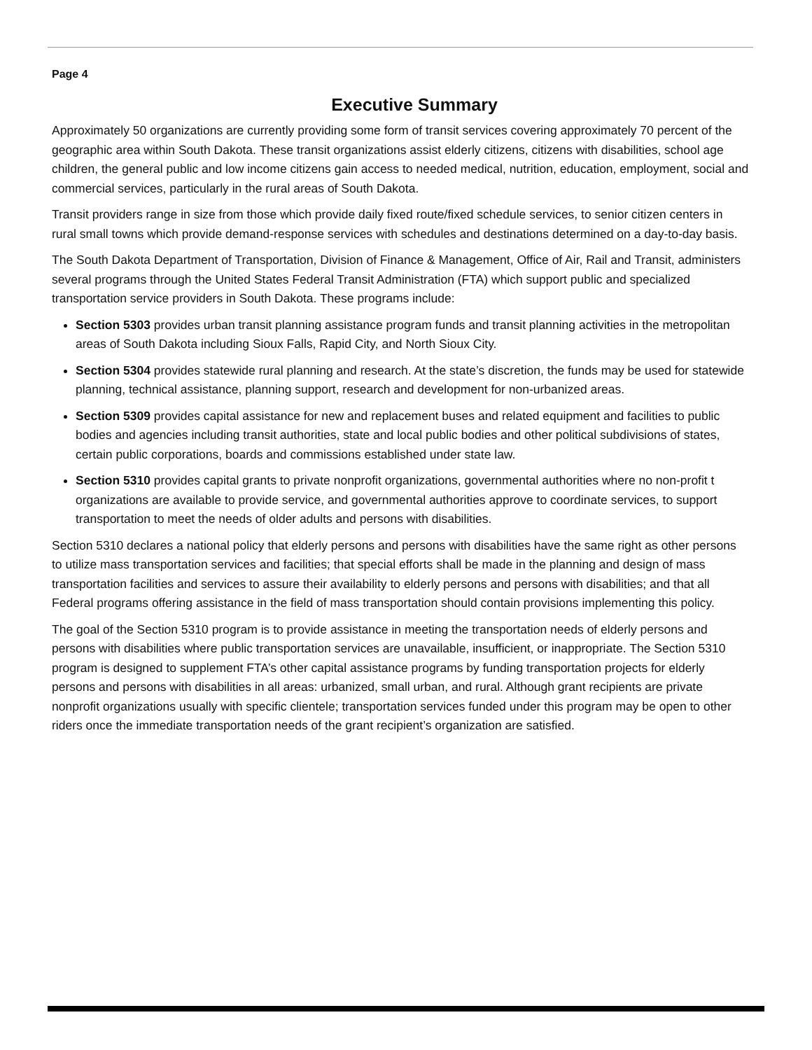Page 4
Executive Summary
Approximately 50 organizations are currently providing some form of transit services covering approximately 70 percent of the geographic area within South Dakota. These transit organizations assist elderly citizens, citizens with disabilities, school age children, the general public and low income citizens gain access to needed medical, nutrition, education, employment, social and commercial services, particularly in the rural areas of South Dakota.
Transit providers range in size from those which provide daily fixed route/fixed schedule services, to senior citizen centers in rural small towns which provide demand-response services with schedules and destinations determined on a day-to-day basis.
The South Dakota Department of Transportation, Division of Finance & Management, Office of Air, Rail and Transit, administers several programs through the United States Federal Transit Administration (FTA) which support public and specialized transportation service providers in South Dakota. These programs include:
Section 5303 provides urban transit planning assistance program funds and transit planning activities in the metropolitan areas of South Dakota including Sioux Falls, Rapid City, and North Sioux City.
Section 5304 provides statewide rural planning and research. At the state’s discretion, the funds may be used for statewide planning, technical assistance, planning support, research and development for non-urbanized areas.
Section 5309 provides capital assistance for new and replacement buses and related equipment and facilities to public bodies and agencies including transit authorities, state and local public bodies and other political subdivisions of states, certain public corporations, boards and commissions established under state law.
Section 5310 provides capital grants to private nonprofit organizations, governmental authorities where no non-profit t organizations are available to provide service, and governmental authorities approve to coordinate services, to support transportation to meet the needs of older adults and persons with disabilities.
Section 5310 declares a national policy that elderly persons and persons with disabilities have the same right as other persons to utilize mass transportation services and facilities; that special efforts shall be made in the planning and design of mass transportation facilities and services to assure their availability to elderly persons and persons with disabilities; and that all Federal programs offering assistance in the field of mass transportation should contain provisions implementing this policy.
The goal of the Section 5310 program is to provide assistance in meeting the transportation needs of elderly persons and persons with disabilities where public transportation services are unavailable, insufficient, or inappropriate. The Section 5310 program is designed to supplement FTA’s other capital assistance programs by funding transportation projects for elderly persons and persons with disabilities in all areas: urbanized, small urban, and rural. Although grant recipients are private nonprofit organizations usually with specific clientele; transportation services funded under this program may be open to other riders once the immediate transportation needs of the grant recipient’s organization are satisfied.